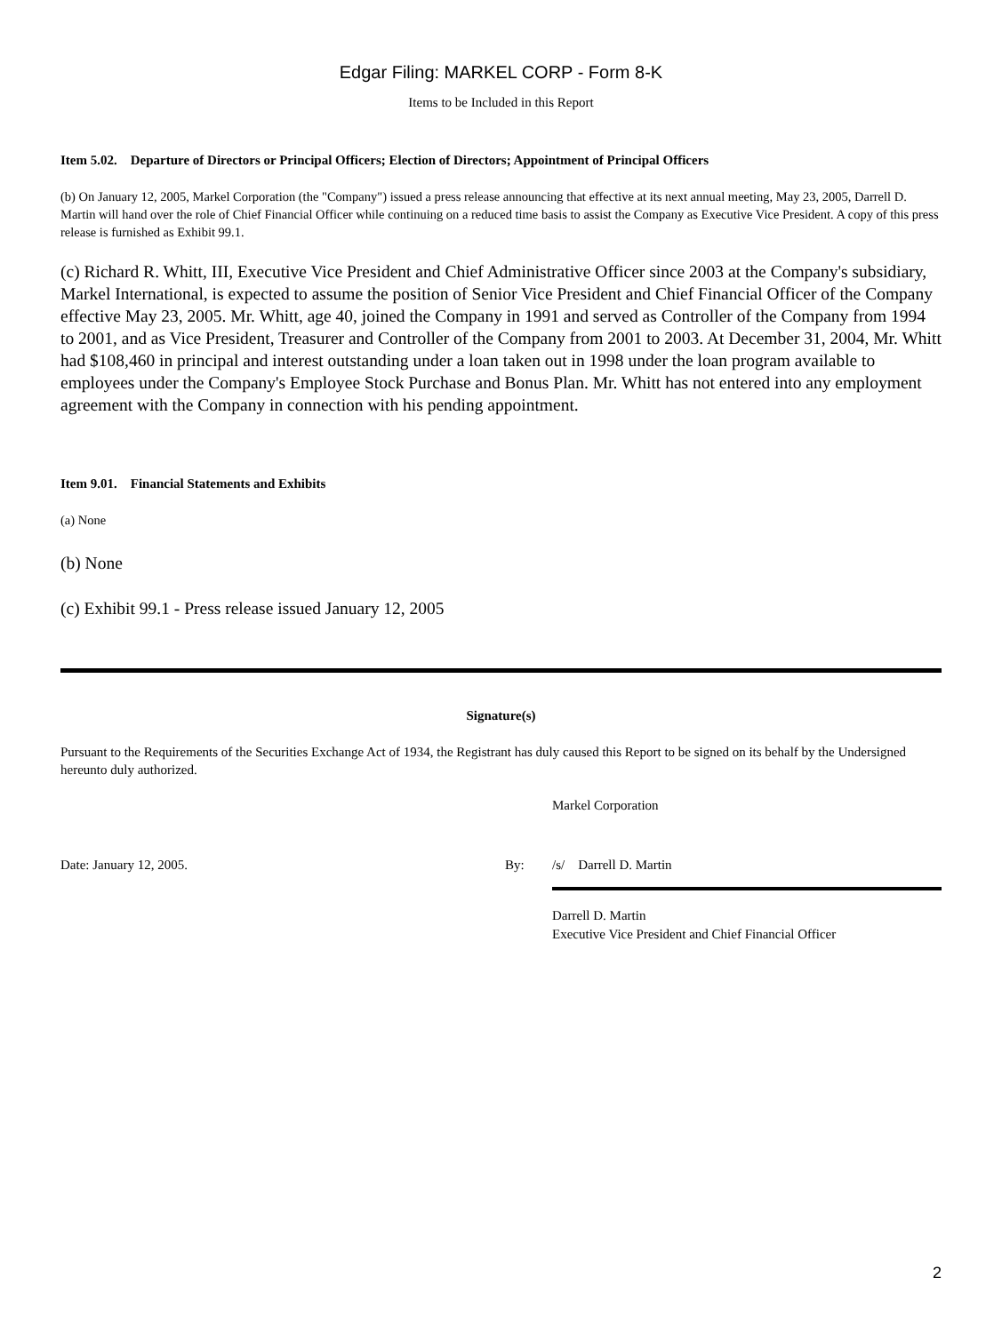Edgar Filing: MARKEL CORP - Form 8-K
Items to be Included in this Report
Item 5.02. Departure of Directors or Principal Officers; Election of Directors; Appointment of Principal Officers
(b) On January 12, 2005, Markel Corporation (the "Company") issued a press release announcing that effective at its next annual meeting, May 23, 2005, Darrell D. Martin will hand over the role of Chief Financial Officer while continuing on a reduced time basis to assist the Company as Executive Vice President. A copy of this press release is furnished as Exhibit 99.1.
(c) Richard R. Whitt, III, Executive Vice President and Chief Administrative Officer since 2003 at the Company's subsidiary, Markel International, is expected to assume the position of Senior Vice President and Chief Financial Officer of the Company effective May 23, 2005. Mr. Whitt, age 40, joined the Company in 1991 and served as Controller of the Company from 1994 to 2001, and as Vice President, Treasurer and Controller of the Company from 2001 to 2003. At December 31, 2004, Mr. Whitt had $108,460 in principal and interest outstanding under a loan taken out in 1998 under the loan program available to employees under the Company's Employee Stock Purchase and Bonus Plan. Mr. Whitt has not entered into any employment agreement with the Company in connection with his pending appointment.
Item 9.01. Financial Statements and Exhibits
(a) None
(b) None
(c) Exhibit 99.1 - Press release issued January 12, 2005
Signature(s)
Pursuant to the Requirements of the Securities Exchange Act of 1934, the Registrant has duly caused this Report to be signed on its behalf by the Undersigned hereunto duly authorized.
Markel Corporation
Date: January 12, 2005. By: /s/ Darrell D. Martin
Darrell D. Martin
Executive Vice President and Chief Financial Officer
2